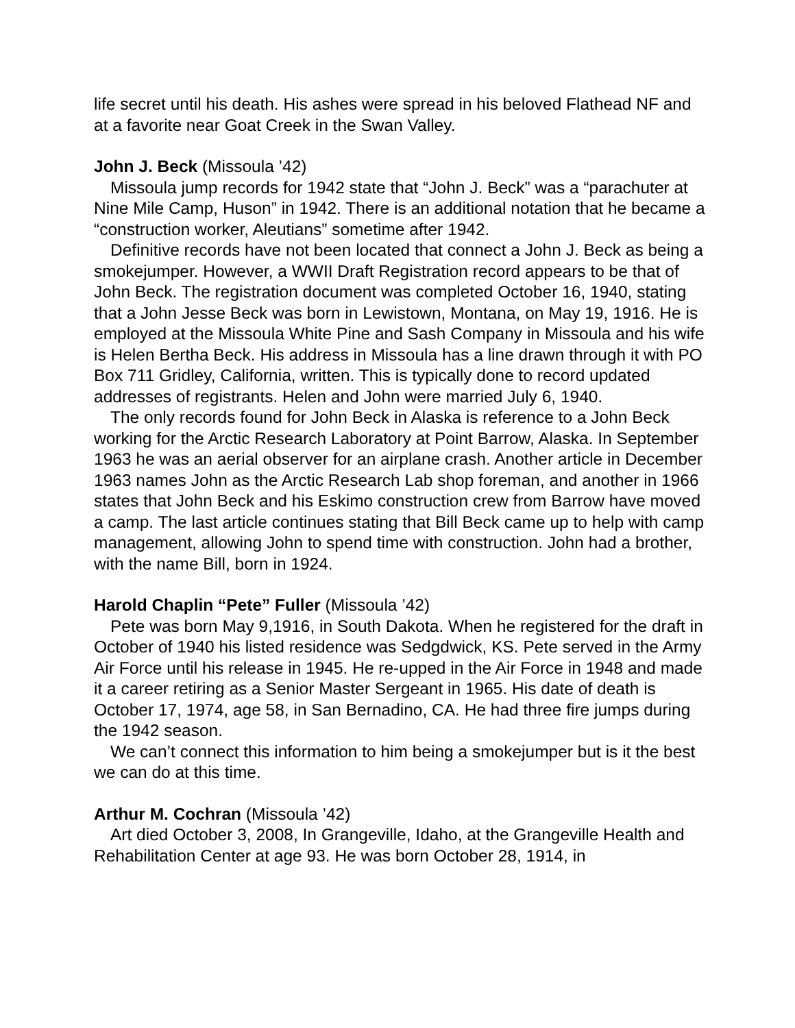life secret until his death. His ashes were spread in his beloved Flathead NF and at a favorite near Goat Creek in the Swan Valley.
John J. Beck (Missoula ’42)
Missoula jump records for 1942 state that “John J. Beck” was a “parachuter at Nine Mile Camp, Huson” in 1942. There is an additional notation that he became a “construction worker, Aleutians” sometime after 1942.
Definitive records have not been located that connect a John J. Beck as being a smokejumper. However, a WWII Draft Registration record appears to be that of John Beck. The registration document was completed October 16, 1940, stating that a John Jesse Beck was born in Lewistown, Montana, on May 19, 1916. He is employed at the Missoula White Pine and Sash Company in Missoula and his wife is Helen Bertha Beck. His address in Missoula has a line drawn through it with PO Box 711 Gridley, California, written. This is typically done to record updated addresses of registrants. Helen and John were married July 6, 1940.
The only records found for John Beck in Alaska is reference to a John Beck working for the Arctic Research Laboratory at Point Barrow, Alaska. In September 1963 he was an aerial observer for an airplane crash. Another article in December 1963 names John as the Arctic Research Lab shop foreman, and another in 1966 states that John Beck and his Eskimo construction crew from Barrow have moved a camp. The last article continues stating that Bill Beck came up to help with camp management, allowing John to spend time with construction. John had a brother, with the name Bill, born in 1924.
Harold Chaplin “Pete” Fuller (Missoula ’42)
Pete was born May 9,1916, in South Dakota. When he registered for the draft in October of 1940 his listed residence was Sedgdwick, KS. Pete served in the Army Air Force until his release in 1945. He re-upped in the Air Force in 1948 and made it a career retiring as a Senior Master Sergeant in 1965. His date of death is October 17, 1974, age 58, in San Bernadino, CA. He had three fire jumps during the 1942 season.
We can’t connect this information to him being a smokejumper but is it the best we can do at this time.
Arthur M. Cochran (Missoula ’42)
Art died October 3, 2008, In Grangeville, Idaho, at the Grangeville Health and Rehabilitation Center at age 93. He was born October 28, 1914, in